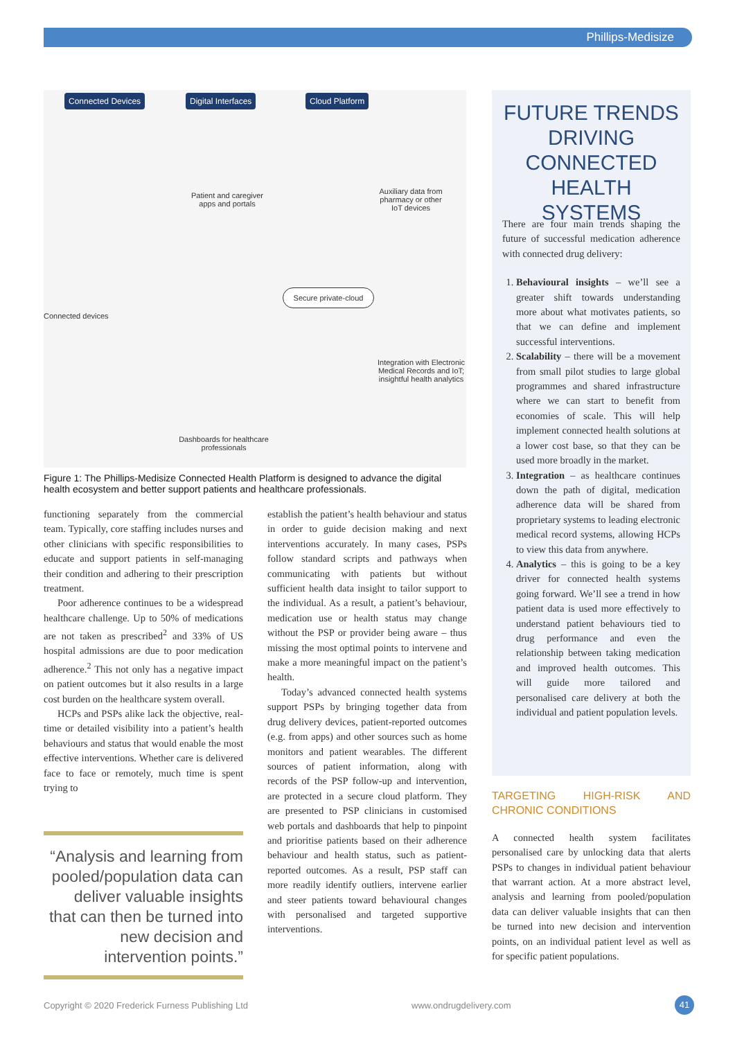Phillips-Medisize
Connected Devices Digital Interfaces Cloud Platform
Patient and caregiver apps and portals
Auxiliary data from pharmacy or other IoT devices
Connected devices
Secure private-cloud
Integration with Electronic Medical Records and IoT; insightful health analytics
Dashboards for healthcare professionals
Figure 1: The Phillips-Medisize Connected Health Platform is designed to advance the digital health ecosystem and better support patients and healthcare professionals.
functioning separately from the commercial team. Typically, core staffing includes nurses and other clinicians with specific responsibilities to educate and support patients in self-managing their condition and adhering to their prescription treatment.
Poor adherence continues to be a widespread healthcare challenge. Up to 50% of medications are not taken as prescribed<sup>2</sup> and 33% of US hospital admissions are due to poor medication adherence.<sup>2</sup> This not only has a negative impact on patient outcomes but it also results in a large cost burden on the healthcare system overall.
HCPs and PSPs alike lack the objective, real-time or detailed visibility into a patient’s health behaviours and status that would enable the most effective interventions. Whether care is delivered face to face or remotely, much time is spent trying to
“Analysis and learning from pooled/population data can deliver valuable insights that can then be turned into new decision and intervention points.”
establish the patient’s health behaviour and status in order to guide decision making and next interventions accurately. In many cases, PSPs follow standard scripts and pathways when communicating with patients but without sufficient health data insight to tailor support to the individual. As a result, a patient’s behaviour, medication use or health status may change without the PSP or provider being aware – thus missing the most optimal points to intervene and make a more meaningful impact on the patient’s health.
Today’s advanced connected health systems support PSPs by bringing together data from drug delivery devices, patient-reported outcomes (e.g. from apps) and other sources such as home monitors and patient wearables. The different sources of patient information, along with records of the PSP follow-up and intervention, are protected in a secure cloud platform. They are presented to PSP clinicians in customised web portals and dashboards that help to pinpoint and prioritise patients based on their adherence behaviour and health status, such as patient-reported outcomes. As a result, PSP staff can more readily identify outliers, intervene earlier and steer patients toward behavioural changes with personalised and targeted supportive interventions.
FUTURE TRENDS DRIVING CONNECTED HEALTH SYSTEMS
There are four main trends shaping the future of successful medication adherence with connected drug delivery:
1. Behavioural insights – we’ll see a greater shift towards understanding more about what motivates patients, so that we can define and implement successful interventions.
2. Scalability – there will be a movement from small pilot studies to large global programmes and shared infrastructure where we can start to benefit from economies of scale. This will help implement connected health solutions at a lower cost base, so that they can be used more broadly in the market.
3. Integration – as healthcare continues down the path of digital, medication adherence data will be shared from proprietary systems to leading electronic medical record systems, allowing HCPs to view this data from anywhere.
4. Analytics – this is going to be a key driver for connected health systems going forward. We’ll see a trend in how patient data is used more effectively to understand patient behaviours tied to drug performance and even the relationship between taking medication and improved health outcomes. This will guide more tailored and personalised care delivery at both the individual and patient population levels.
TARGETING HIGH-RISK AND CHRONIC CONDITIONS
A connected health system facilitates personalised care by unlocking data that alerts PSPs to changes in individual patient behaviour that warrant action. At a more abstract level, analysis and learning from pooled/population data can deliver valuable insights that can then be turned into new decision and intervention points, on an individual patient level as well as for specific patient populations.
Copyright © 2020 Frederick Furness Publishing Ltd
www.ondrugdelivery.com 41